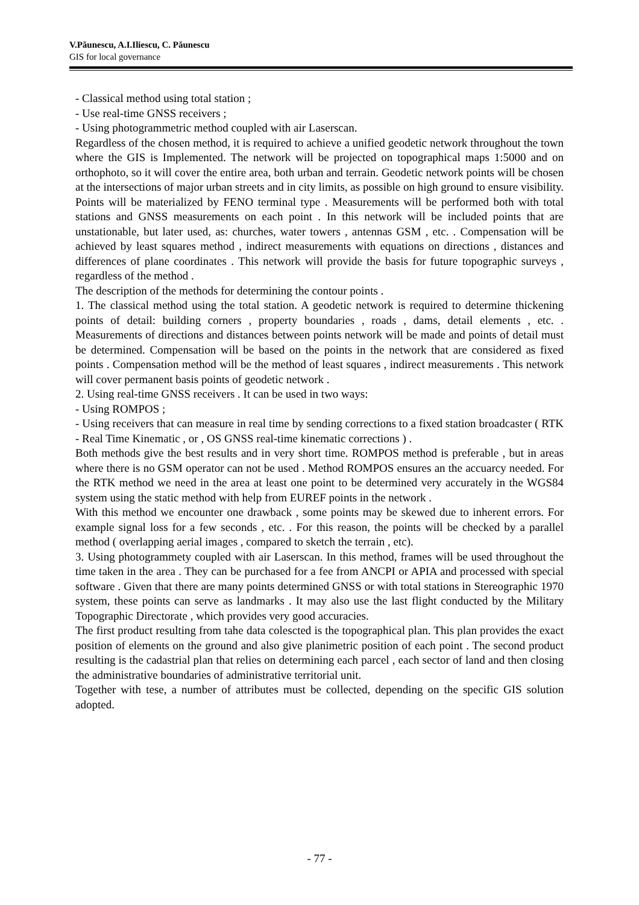V.Păunescu, A.I.Iliescu, C. Păunescu
GIS for local governance
- Classical method using total station ;
- Use real-time GNSS receivers ;
- Using photogrammetric method coupled with air Laserscan.
Regardless of the chosen method, it is required to achieve a unified geodetic network throughout the town where the GIS is Implemented. The network will be projected on topographical maps 1:5000 and on orthophoto, so it will cover the entire area, both urban and terrain. Geodetic network points will be chosen at the intersections of major urban streets and in city limits, as possible on high ground to ensure visibility. Points will be materialized by FENO terminal type . Measurements will be performed both with total stations and GNSS measurements on each point . In this network will be included points that are unstationable, but later used, as: churches, water towers , antennas GSM , etc. . Compensation will be achieved by least squares method , indirect measurements with equations on directions , distances and differences of plane coordinates . This network will provide the basis for future topographic surveys , regardless of the method .
The description of the methods for determining the contour points .
1. The classical method using the total station. A geodetic network is required to determine thickening points of detail: building corners , property boundaries , roads , dams, detail elements , etc. . Measurements of directions and distances between points network will be made and points of detail must be determined. Compensation will be based on the points in the network that are considered as fixed points . Compensation method will be the method of least squares , indirect measurements . This network will cover permanent basis points of geodetic network .
2. Using real-time GNSS receivers . It can be used in two ways:
- Using ROMPOS ;
- Using receivers that can measure in real time by sending corrections to a fixed station broadcaster ( RTK - Real Time Kinematic , or , OS GNSS real-time kinematic corrections ) .
Both methods give the best results and in very short time. ROMPOS method is preferable , but in areas where there is no GSM operator can not be used . Method ROMPOS ensures an the accuarcy needed. For the RTK method we need in the area at least one point to be determined very accurately in the WGS84 system using the static method with help from EUREF points in the network .
With this method we encounter one drawback , some points may be skewed due to inherent errors. For example signal loss for a few seconds , etc. . For this reason, the points will be checked by a parallel method ( overlapping aerial images , compared to sketch the terrain , etc).
3. Using photogrammety coupled with air Laserscan. In this method, frames will be used throughout the time taken in the area . They can be purchased for a fee from ANCPI or APIA and processed with special software . Given that there are many points determined GNSS or with total stations in Stereographic 1970 system, these points can serve as landmarks . It may also use the last flight conducted by the Military Topographic Directorate , which provides very good accuracies.
The first product resulting from tahe data colescted is the topographical plan. This plan provides the exact position of elements on the ground and also give planimetric position of each point . The second product resulting is the cadastrial plan that relies on determining each parcel , each sector of land and then closing the administrative boundaries of administrative territorial unit.
Together with tese, a number of attributes must be collected, depending on the specific GIS solution adopted.
- 77 -